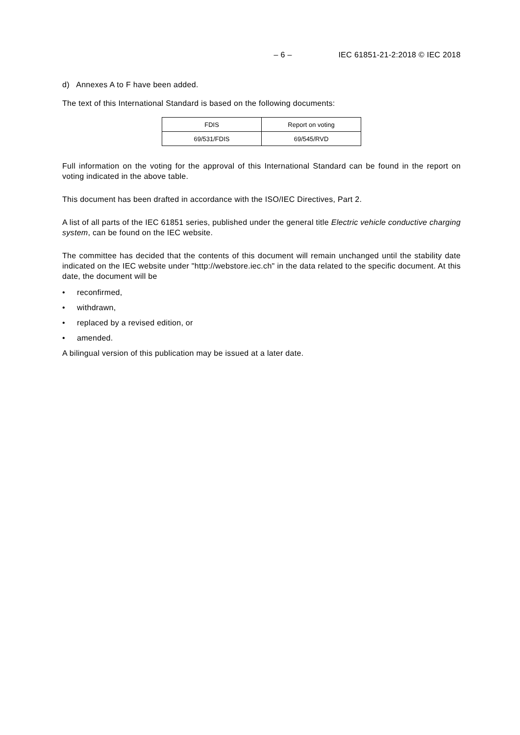– 6 – IEC 61851-21-2:2018 © IEC 2018
d) Annexes A to F have been added.
The text of this International Standard is based on the following documents:
| FDIS | Report on voting |
| 69/531/FDIS | 69/545/RVD |
Full information on the voting for the approval of this International Standard can be found in the report on voting indicated in the above table.
This document has been drafted in accordance with the ISO/IEC Directives, Part 2.
A list of all parts of the IEC 61851 series, published under the general title Electric vehicle conductive charging system, can be found on the IEC website.
The committee has decided that the contents of this document will remain unchanged until the stability date indicated on the IEC website under "http://webstore.iec.ch" in the data related to the specific document. At this date, the document will be
• reconfirmed,
• withdrawn,
• replaced by a revised edition, or
• amended.
A bilingual version of this publication may be issued at a later date.